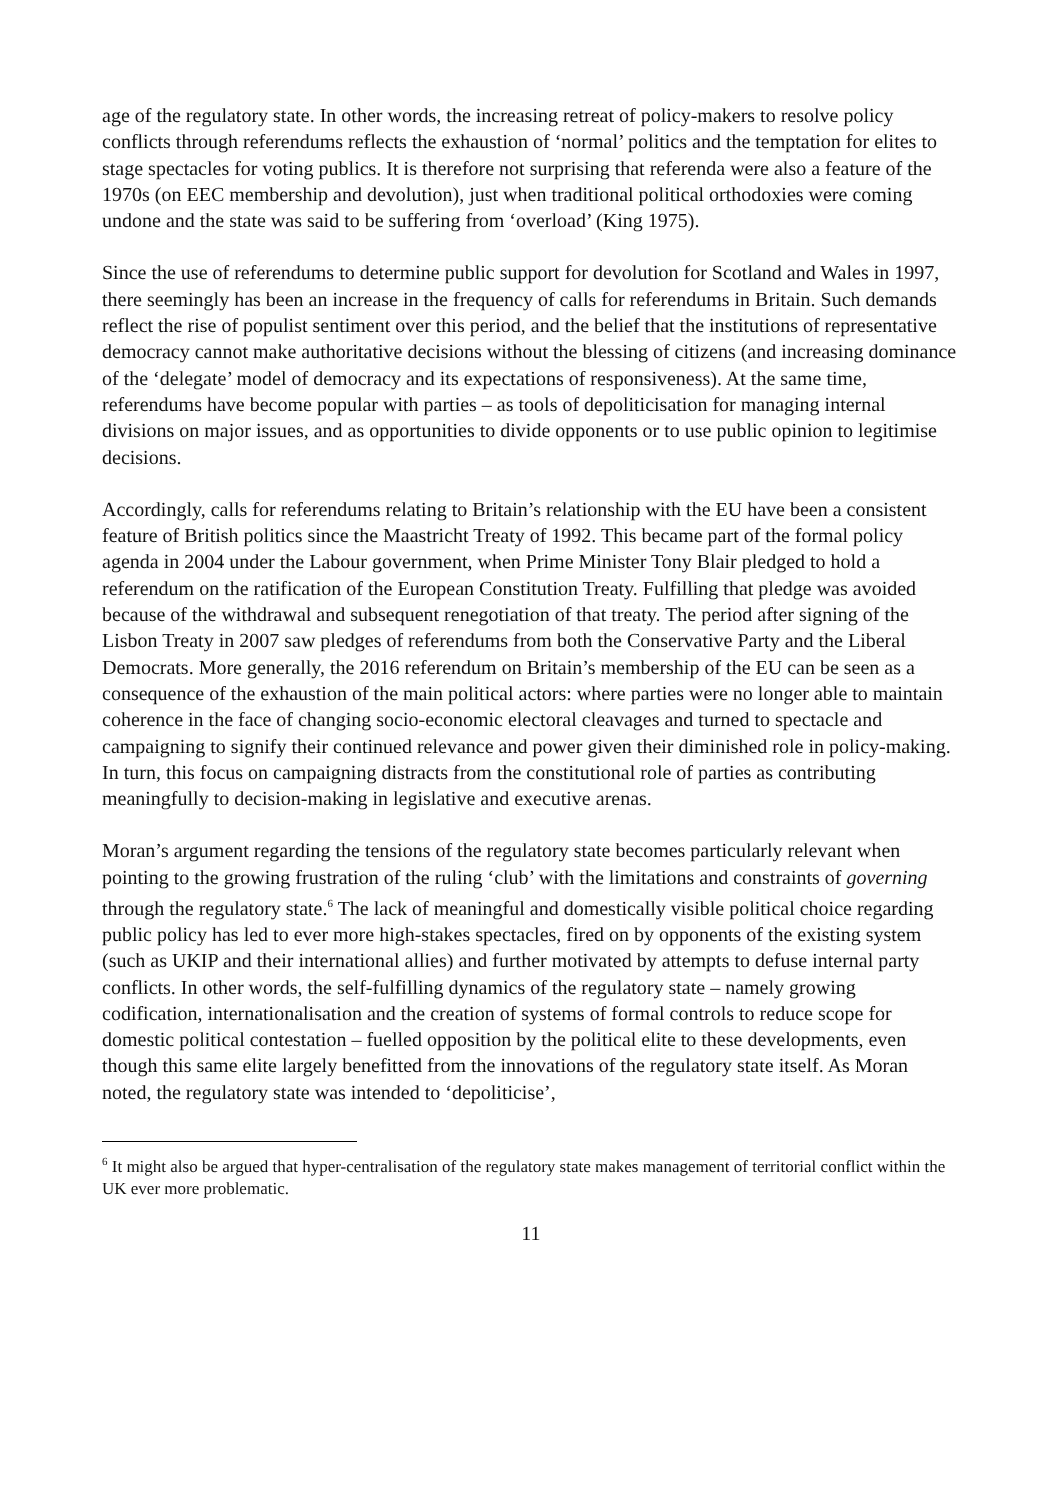age of the regulatory state. In other words, the increasing retreat of policy-makers to resolve policy conflicts through referendums reflects the exhaustion of ‘normal’ politics and the temptation for elites to stage spectacles for voting publics. It is therefore not surprising that referenda were also a feature of the 1970s (on EEC membership and devolution), just when traditional political orthodoxies were coming undone and the state was said to be suffering from ‘overload’ (King 1975).
Since the use of referendums to determine public support for devolution for Scotland and Wales in 1997, there seemingly has been an increase in the frequency of calls for referendums in Britain. Such demands reflect the rise of populist sentiment over this period, and the belief that the institutions of representative democracy cannot make authoritative decisions without the blessing of citizens (and increasing dominance of the ‘delegate’ model of democracy and its expectations of responsiveness). At the same time, referendums have become popular with parties – as tools of depoliticisation for managing internal divisions on major issues, and as opportunities to divide opponents or to use public opinion to legitimise decisions.
Accordingly, calls for referendums relating to Britain’s relationship with the EU have been a consistent feature of British politics since the Maastricht Treaty of 1992. This became part of the formal policy agenda in 2004 under the Labour government, when Prime Minister Tony Blair pledged to hold a referendum on the ratification of the European Constitution Treaty. Fulfilling that pledge was avoided because of the withdrawal and subsequent renegotiation of that treaty. The period after signing of the Lisbon Treaty in 2007 saw pledges of referendums from both the Conservative Party and the Liberal Democrats. More generally, the 2016 referendum on Britain’s membership of the EU can be seen as a consequence of the exhaustion of the main political actors: where parties were no longer able to maintain coherence in the face of changing socio-economic electoral cleavages and turned to spectacle and campaigning to signify their continued relevance and power given their diminished role in policy-making. In turn, this focus on campaigning distracts from the constitutional role of parties as contributing meaningfully to decision-making in legislative and executive arenas.
Moran’s argument regarding the tensions of the regulatory state becomes particularly relevant when pointing to the growing frustration of the ruling ‘club’ with the limitations and constraints of governing through the regulatory state.<sup>6</sup> The lack of meaningful and domestically visible political choice regarding public policy has led to ever more high-stakes spectacles, fired on by opponents of the existing system (such as UKIP and their international allies) and further motivated by attempts to defuse internal party conflicts. In other words, the self-fulfilling dynamics of the regulatory state – namely growing codification, internationalisation and the creation of systems of formal controls to reduce scope for domestic political contestation – fuelled opposition by the political elite to these developments, even though this same elite largely benefitted from the innovations of the regulatory state itself. As Moran noted, the regulatory state was intended to ‘depoliticise’,
<sup>6</sup> It might also be argued that hyper-centralisation of the regulatory state makes management of territorial conflict within the UK ever more problematic.
11